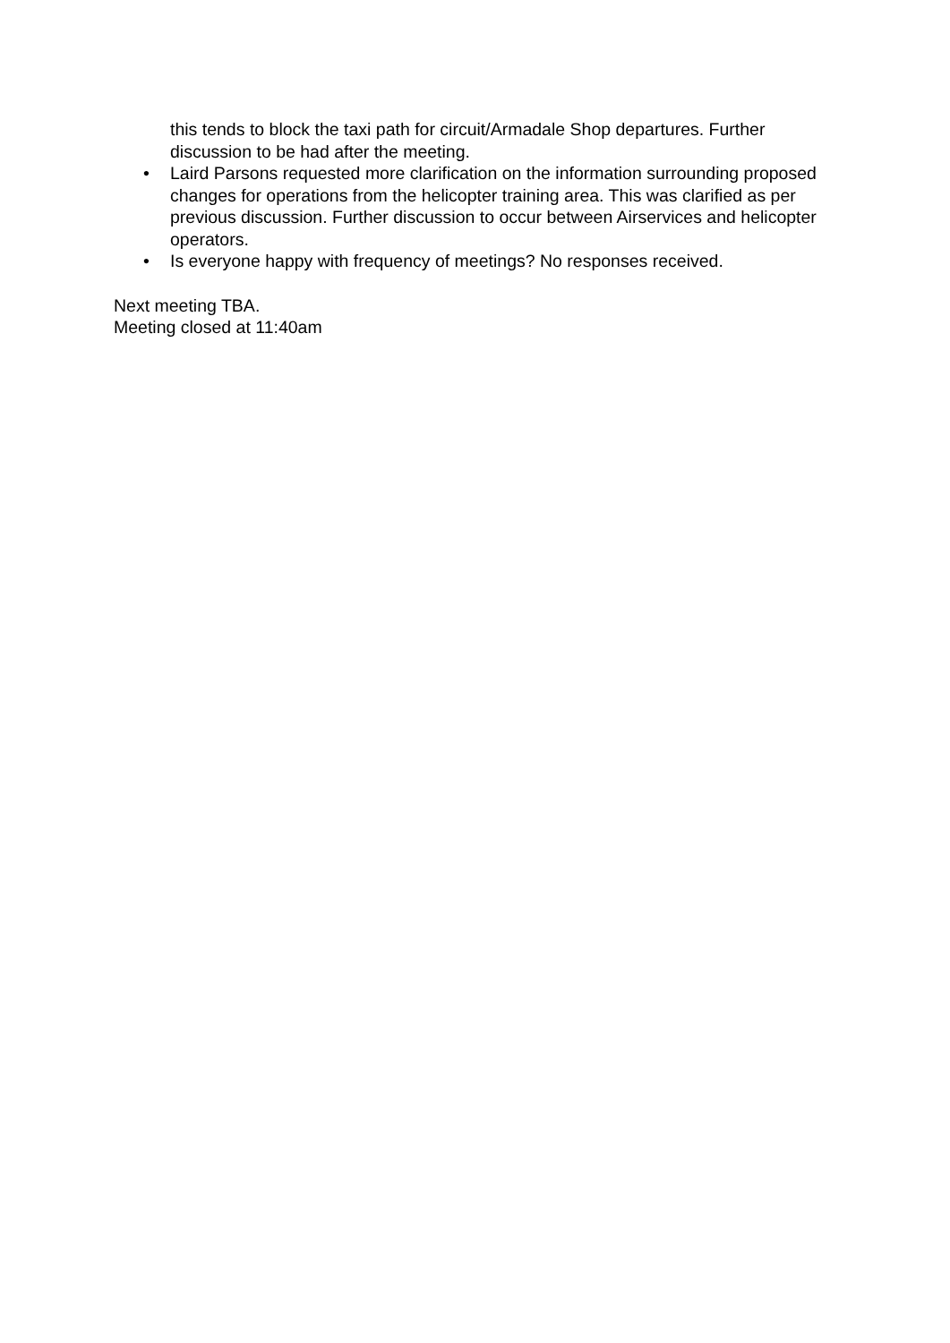this tends to block the taxi path for circuit/Armadale Shop departures. Further discussion to be had after the meeting.
• Laird Parsons requested more clarification on the information surrounding proposed changes for operations from the helicopter training area. This was clarified as per previous discussion. Further discussion to occur between Airservices and helicopter operators.
• Is everyone happy with frequency of meetings? No responses received.
Next meeting TBA.
Meeting closed at 11:40am